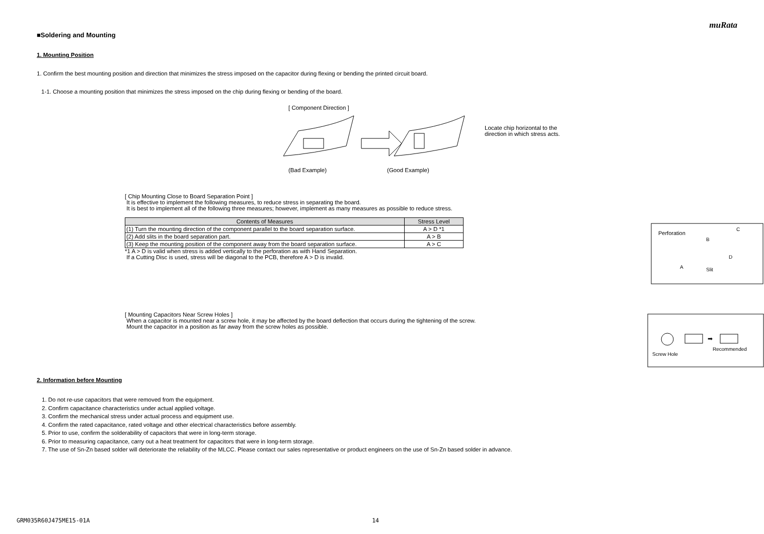muRata
■Soldering and Mounting
1. Mounting Position
1. Confirm the best mounting position and direction that minimizes the stress imposed on the capacitor during flexing or bending the printed circuit board.
1-1. Choose a mounting position that minimizes the stress imposed on the chip during flexing or bending of the board.
[ Component Direction ]
(Bad Example) (Good Example)
Locate chip horizontal to the
direction in which stress acts.
[ Chip Mounting Close to Board Separation Point ]
It is effective to implement the following measures, to reduce stress in separating the board.
It is best to implement all of the following three measures; however, implement as many measures as possible to reduce stress.
| Contents of Measures | Stress Level |
| --- | --- |
| (1) Turn the mounting direction of the component parallel to the board separation surface. | A > D *1 |
| (2) Add slits in the board separation part. | A > B |
| (3) Keep the mounting position of the component away from the board separation surface. | A > C |
*1 A > D is valid when stress is added vertically to the perforation as with Hand Separation.
If a Cutting Disc is used, stress will be diagonal to the PCB, therefore A > D is invalid.
Perforation
B
C
A
D
Slit
[ Mounting Capacitors Near Screw Holes ]
When a capacitor is mounted near a screw hole, it may be affected by the board deflection that occurs during the tightening of the screw.
Mount the capacitor in a position as far away from the screw holes as possible.
➡
Screw Hole
Recommended
2. Information before Mounting
1. Do not re-use capacitors that were removed from the equipment.
2. Confirm capacitance characteristics under actual applied voltage.
3. Confirm the mechanical stress under actual process and equipment use.
4. Confirm the rated capacitance, rated voltage and other electrical characteristics before assembly.
5. Prior to use, confirm the solderability of capacitors that were in long-term storage.
6. Prior to measuring capacitance, carry out a heat treatment for capacitors that were in long-term storage.
7. The use of Sn-Zn based solder will deteriorate the reliability of the MLCC. Please contact our sales representative or product engineers on the use of Sn-Zn based solder in advance.
GRM035R60J475ME15-01A 14